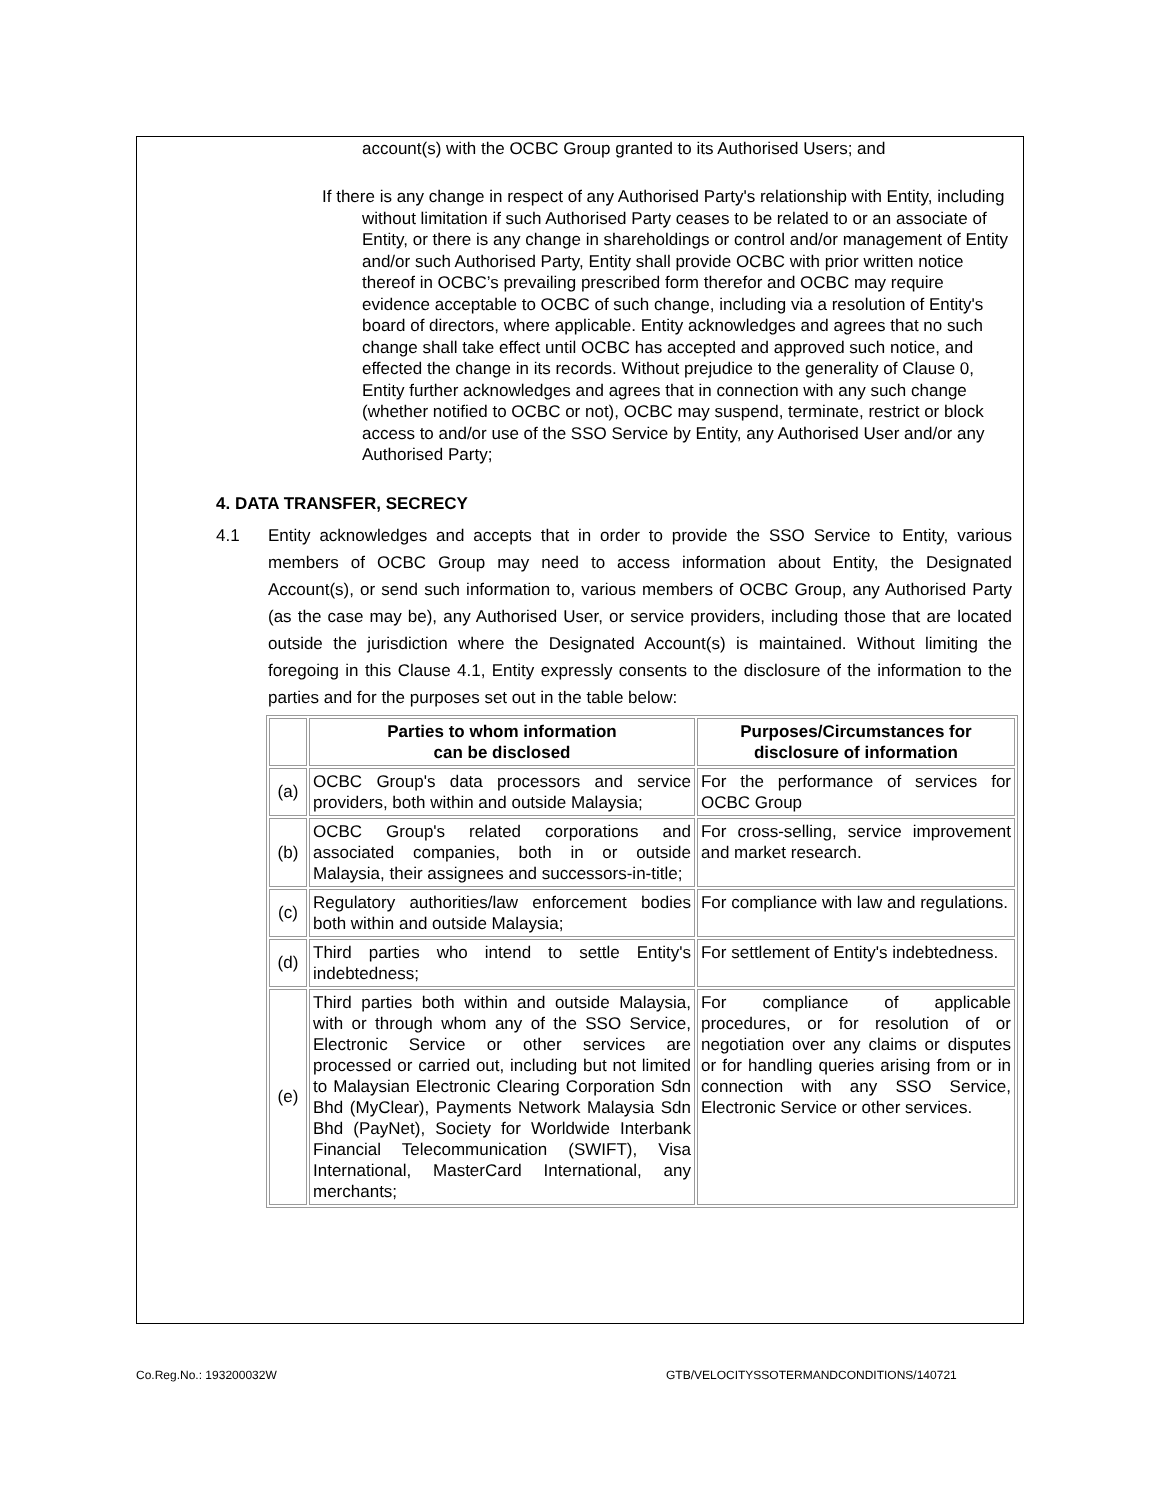account(s) with the OCBC Group granted to its Authorised Users; and
If there is any change in respect of any Authorised Party's relationship with Entity, including without limitation if such Authorised Party ceases to be related to or an associate of Entity, or there is any change in shareholdings or control and/or management of Entity and/or such Authorised Party, Entity shall provide OCBC with prior written notice thereof in OCBC’s prevailing prescribed form therefor and OCBC may require evidence acceptable to OCBC of such change, including via a resolution of Entity's board of directors, where applicable. Entity acknowledges and agrees that no such change shall take effect until OCBC has accepted and approved such notice, and effected the change in its records. Without prejudice to the generality of Clause 0, Entity further acknowledges and agrees that in connection with any such change (whether notified to OCBC or not), OCBC may suspend, terminate, restrict or block access to and/or use of the SSO Service by Entity, any Authorised User and/or any Authorised Party;
4. DATA TRANSFER, SECRECY
4.1 Entity acknowledges and accepts that in order to provide the SSO Service to Entity, various members of OCBC Group may need to access information about Entity, the Designated Account(s), or send such information to, various members of OCBC Group, any Authorised Party (as the case may be), any Authorised User, or service providers, including those that are located outside the jurisdiction where the Designated Account(s) is maintained. Without limiting the foregoing in this Clause 4.1, Entity expressly consents to the disclosure of the information to the parties and for the purposes set out in the table below:
| | Parties to whom information can be disclosed | Purposes/Circumstances for disclosure of information |
| --- | --- | --- |
| (a) | OCBC Group's data processors and service providers, both within and outside Malaysia; | For the performance of services for OCBC Group |
| (b) | OCBC Group's related corporations and associated companies, both in or outside Malaysia, their assignees and successors-in-title; | For cross-selling, service improvement and market research. |
| (c) | Regulatory authorities/law enforcement bodies both within and outside Malaysia; | For compliance with law and regulations. |
| (d) | Third parties who intend to settle Entity's indebtedness; | For settlement of Entity's indebtedness. |
| (e) | Third parties both within and outside Malaysia, with or through whom any of the SSO Service, Electronic Service or other services are processed or carried out, including but not limited to Malaysian Electronic Clearing Corporation Sdn Bhd (MyClear), Payments Network Malaysia Sdn Bhd (PayNet), Society for Worldwide Interbank Financial Telecommunication (SWIFT), Visa International, MasterCard International, any merchants; | For compliance of applicable procedures, or for resolution of or negotiation over any claims or disputes or for handling queries arising from or in connection with any SSO Service, Electronic Service or other services. |
Co.Reg.No.: 193200032W
GTB/VELOCITYSSOTERMANDCONDITIONS/140721